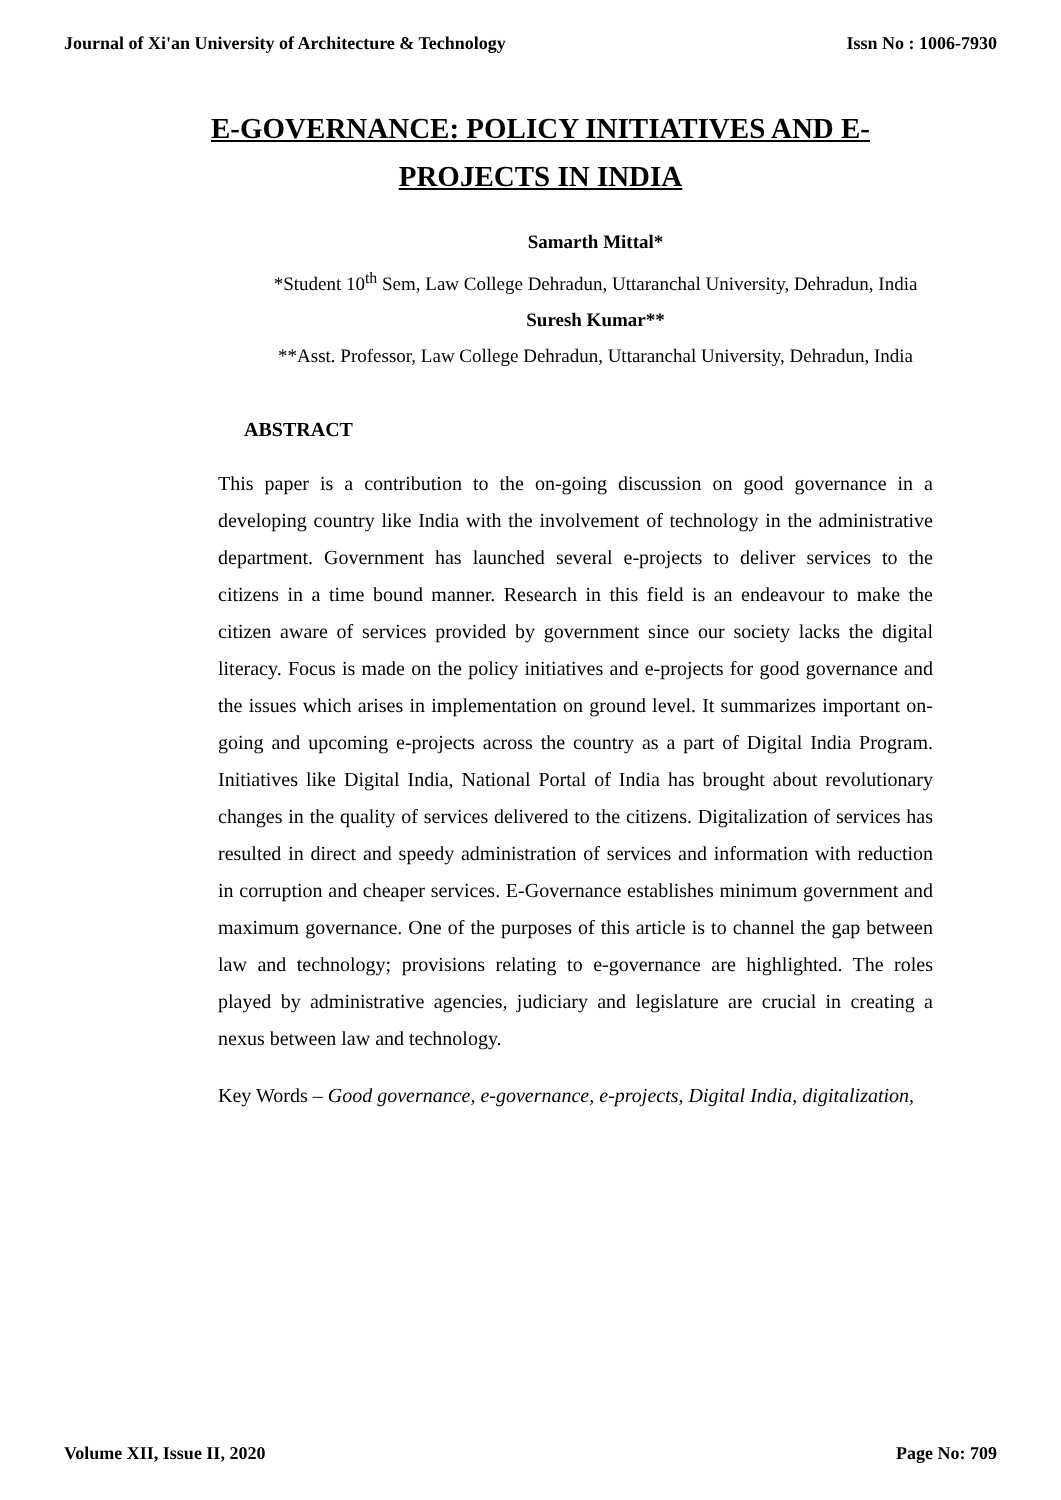Journal of Xi'an University of Architecture & Technology Issn No : 1006-7930
E-GOVERNANCE: POLICY INITIATIVES AND E-PROJECTS IN INDIA
Samarth Mittal*
*Student 10<sup>th</sup> Sem, Law College Dehradun, Uttaranchal University, Dehradun, India
Suresh Kumar**
**Asst. Professor, Law College Dehradun, Uttaranchal University, Dehradun, India
ABSTRACT
This paper is a contribution to the on-going discussion on good governance in a developing country like India with the involvement of technology in the administrative department. Government has launched several e-projects to deliver services to the citizens in a time bound manner. Research in this field is an endeavour to make the citizen aware of services provided by government since our society lacks the digital literacy. Focus is made on the policy initiatives and e-projects for good governance and the issues which arises in implementation on ground level. It summarizes important on-going and upcoming e-projects across the country as a part of Digital India Program. Initiatives like Digital India, National Portal of India has brought about revolutionary changes in the quality of services delivered to the citizens. Digitalization of services has resulted in direct and speedy administration of services and information with reduction in corruption and cheaper services. E-Governance establishes minimum government and maximum governance. One of the purposes of this article is to channel the gap between law and technology; provisions relating to e-governance are highlighted. The roles played by administrative agencies, judiciary and legislature are crucial in creating a nexus between law and technology.
Key Words – Good governance, e-governance, e-projects, Digital India, digitalization,
Volume XII, Issue II, 2020 Page No: 709